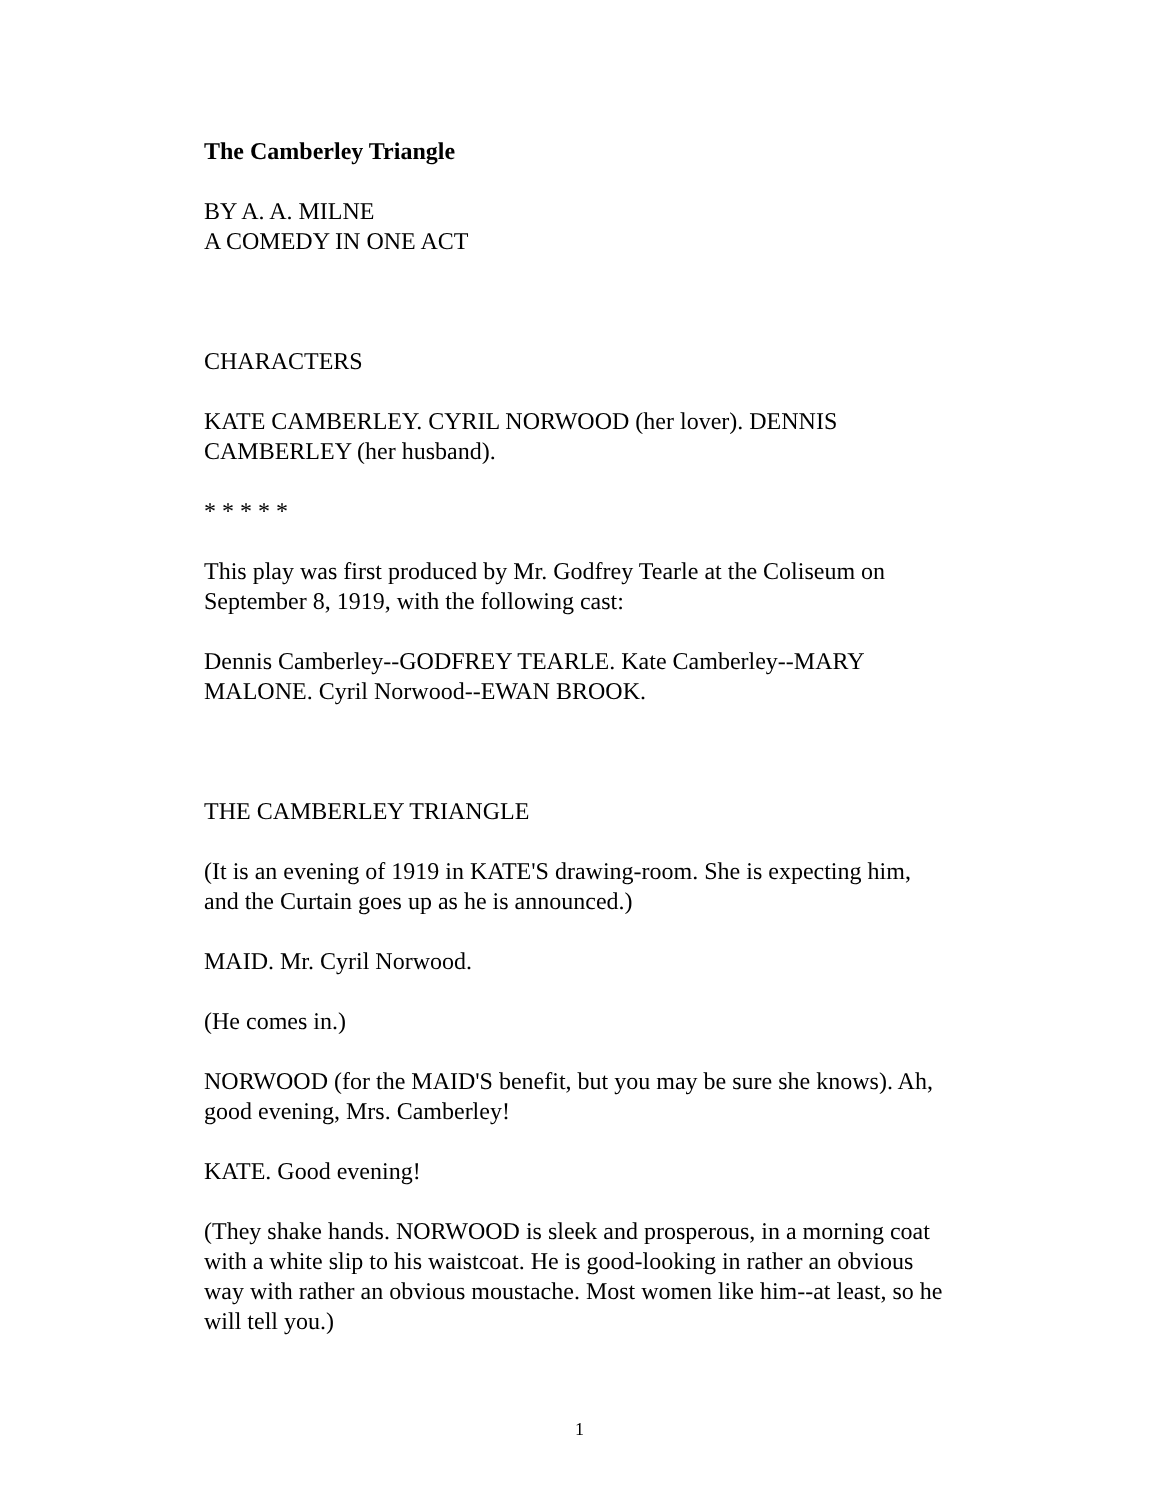The Camberley Triangle
BY A. A. MILNE
A COMEDY IN ONE ACT
CHARACTERS
KATE CAMBERLEY. CYRIL NORWOOD (her lover). DENNIS CAMBERLEY (her husband).
* * * * *
This play was first produced by Mr. Godfrey Tearle at the Coliseum on September 8, 1919, with the following cast:
Dennis Camberley--GODFREY TEARLE. Kate Camberley--MARY MALONE. Cyril Norwood--EWAN BROOK.
THE CAMBERLEY TRIANGLE
(It is an evening of 1919 in KATE'S drawing-room. She is expecting him, and the Curtain goes up as he is announced.)
MAID. Mr. Cyril Norwood.
(He comes in.)
NORWOOD (for the MAID'S benefit, but you may be sure she knows). Ah, good evening, Mrs. Camberley!
KATE. Good evening!
(They shake hands. NORWOOD is sleek and prosperous, in a morning coat with a white slip to his waistcoat. He is good-looking in rather an obvious way with rather an obvious moustache. Most women like him--at least, so he will tell you.)
1